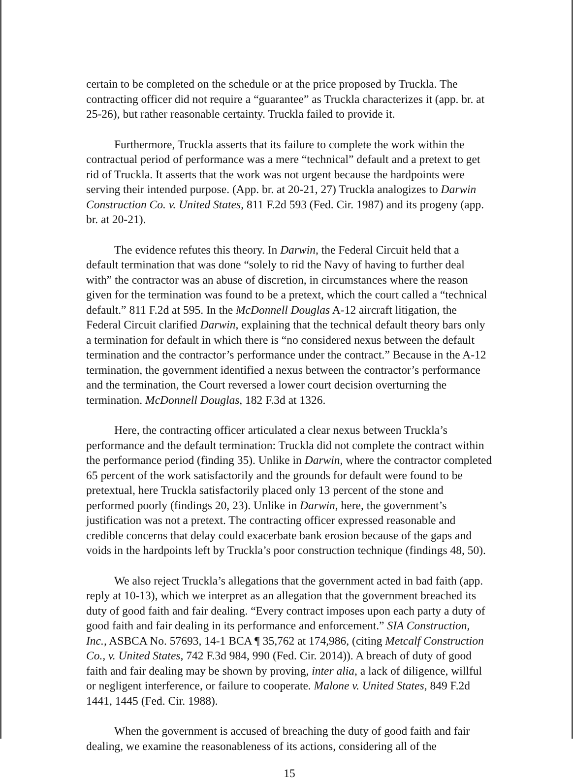certain to be completed on the schedule or at the price proposed by Truckla. The contracting officer did not require a “guarantee” as Truckla characterizes it (app. br. at 25-26), but rather reasonable certainty. Truckla failed to provide it.
Furthermore, Truckla asserts that its failure to complete the work within the contractual period of performance was a mere “technical” default and a pretext to get rid of Truckla. It asserts that the work was not urgent because the hardpoints were serving their intended purpose. (App. br. at 20-21, 27) Truckla analogizes to Darwin Construction Co. v. United States, 811 F.2d 593 (Fed. Cir. 1987) and its progeny (app. br. at 20-21).
The evidence refutes this theory. In Darwin, the Federal Circuit held that a default termination that was done “solely to rid the Navy of having to further deal with” the contractor was an abuse of discretion, in circumstances where the reason given for the termination was found to be a pretext, which the court called a “technical default.” 811 F.2d at 595. In the McDonnell Douglas A-12 aircraft litigation, the Federal Circuit clarified Darwin, explaining that the technical default theory bars only a termination for default in which there is “no considered nexus between the default termination and the contractor’s performance under the contract.” Because in the A-12 termination, the government identified a nexus between the contractor’s performance and the termination, the Court reversed a lower court decision overturning the termination. McDonnell Douglas, 182 F.3d at 1326.
Here, the contracting officer articulated a clear nexus between Truckla’s performance and the default termination: Truckla did not complete the contract within the performance period (finding 35). Unlike in Darwin, where the contractor completed 65 percent of the work satisfactorily and the grounds for default were found to be pretextual, here Truckla satisfactorily placed only 13 percent of the stone and performed poorly (findings 20, 23). Unlike in Darwin, here, the government’s justification was not a pretext. The contracting officer expressed reasonable and credible concerns that delay could exacerbate bank erosion because of the gaps and voids in the hardpoints left by Truckla’s poor construction technique (findings 48, 50).
We also reject Truckla’s allegations that the government acted in bad faith (app. reply at 10-13), which we interpret as an allegation that the government breached its duty of good faith and fair dealing. “Every contract imposes upon each party a duty of good faith and fair dealing in its performance and enforcement.” SIA Construction, Inc., ASBCA No. 57693, 14-1 BCA ¶ 35,762 at 174,986, (citing Metcalf Construction Co., v. United States, 742 F.3d 984, 990 (Fed. Cir. 2014)). A breach of duty of good faith and fair dealing may be shown by proving, inter alia, a lack of diligence, willful or negligent interference, or failure to cooperate. Malone v. United States, 849 F.2d 1441, 1445 (Fed. Cir. 1988).
When the government is accused of breaching the duty of good faith and fair dealing, we examine the reasonableness of its actions, considering all of the
15